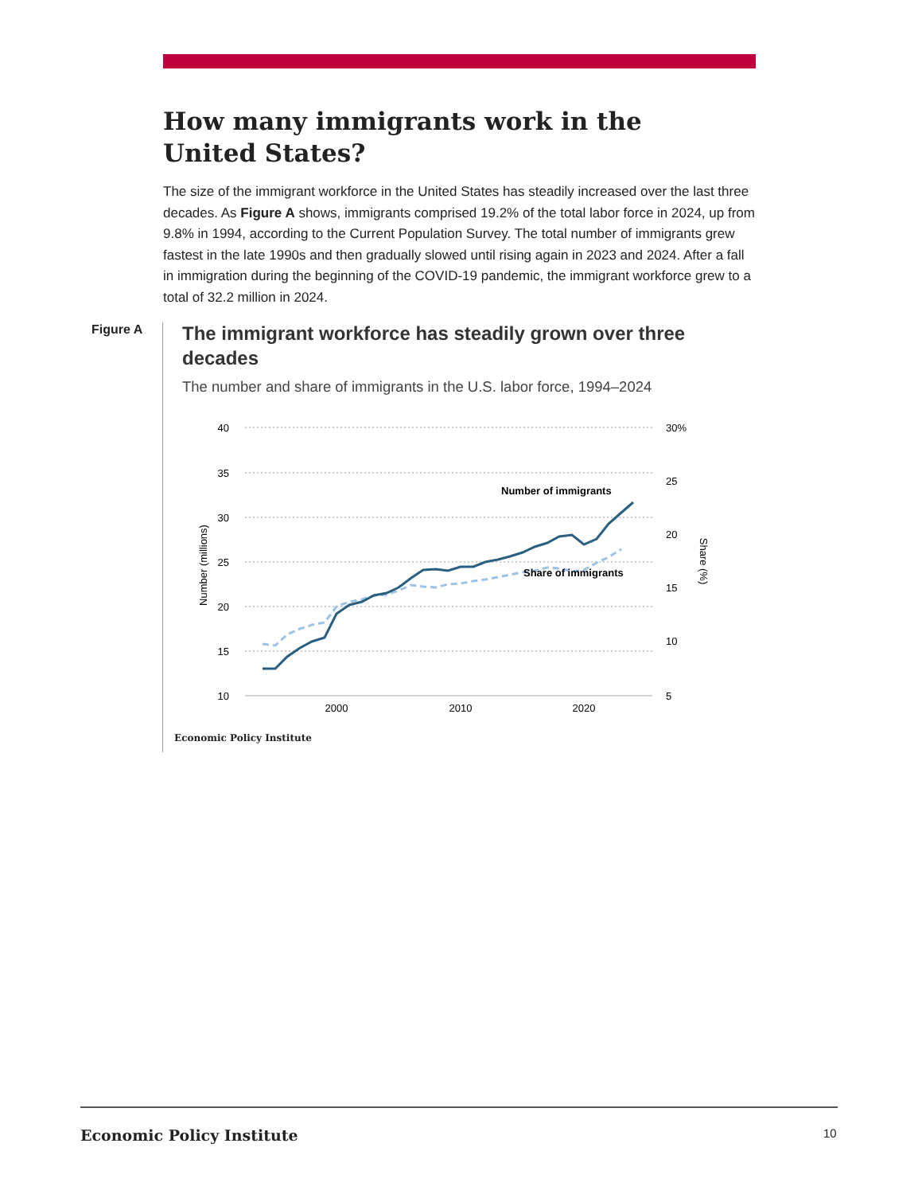How many immigrants work in the United States?
The size of the immigrant workforce in the United States has steadily increased over the last three decades. As Figure A shows, immigrants comprised 19.2% of the total labor force in 2024, up from 9.8% in 1994, according to the Current Population Survey. The total number of immigrants grew fastest in the late 1990s and then gradually slowed until rising again in 2023 and 2024. After a fall in immigration during the beginning of the COVID-19 pandemic, the immigrant workforce grew to a total of 32.2 million in 2024.
Figure A
The immigrant workforce has steadily grown over three decades
The number and share of immigrants in the U.S. labor force, 1994–2024
40
35
30
25
20
15
10
30%
25
20
15
10
5
2000
2010
2020
Number (millions)
Share (%)
Number of immigrants
Share of immigrants
Economic Policy Institute
Economic Policy Institute 10